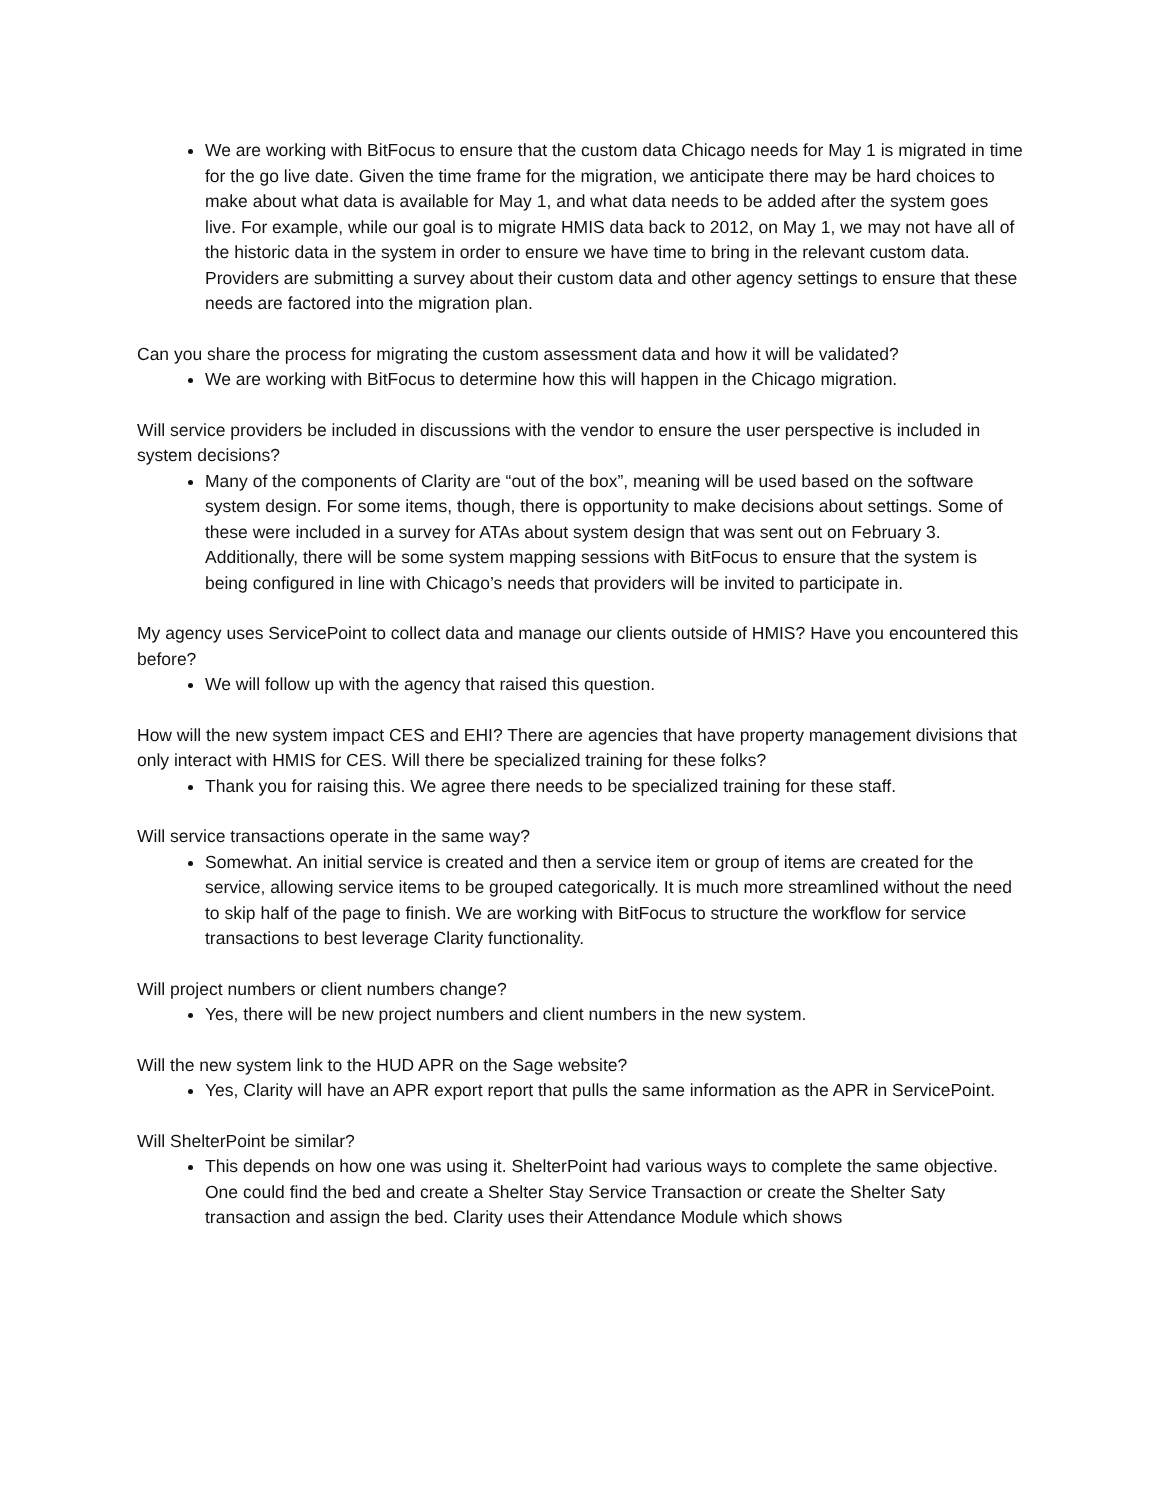We are working with BitFocus to ensure that the custom data Chicago needs for May 1 is migrated in time for the go live date. Given the time frame for the migration, we anticipate there may be hard choices to make about what data is available for May 1, and what data needs to be added after the system goes live. For example, while our goal is to migrate HMIS data back to 2012, on May 1, we may not have all of the historic data in the system in order to ensure we have time to bring in the relevant custom data. Providers are submitting a survey about their custom data and other agency settings to ensure that these needs are factored into the migration plan.
Can you share the process for migrating the custom assessment data and how it will be validated?
We are working with BitFocus to determine how this will happen in the Chicago migration.
Will service providers be included in discussions with the vendor to ensure the user perspective is included in system decisions?
Many of the components of Clarity are “out of the box”, meaning will be used based on the software system design. For some items, though, there is opportunity to make decisions about settings. Some of these were included in a survey for ATAs about system design that was sent out on February 3. Additionally, there will be some system mapping sessions with BitFocus to ensure that the system is being configured in line with Chicago’s needs that providers will be invited to participate in.
My agency uses ServicePoint to collect data and manage our clients outside of HMIS? Have you encountered this before?
We will follow up with the agency that raised this question.
How will the new system impact CES and EHI? There are agencies that have property management divisions that only interact with HMIS for CES. Will there be specialized training for these folks?
Thank you for raising this. We agree there needs to be specialized training for these staff.
Will service transactions operate in the same way?
Somewhat. An initial service is created and then a service item or group of items are created for the service, allowing service items to be grouped categorically. It is much more streamlined without the need to skip half of the page to finish. We are working with BitFocus to structure the workflow for service transactions to best leverage Clarity functionality.
Will project numbers or client numbers change?
Yes, there will be new project numbers and client numbers in the new system.
Will the new system link to the HUD APR on the Sage website?
Yes, Clarity will have an APR export report that pulls the same information as the APR in ServicePoint.
Will ShelterPoint be similar?
This depends on how one was using it. ShelterPoint had various ways to complete the same objective. One could find the bed and create a Shelter Stay Service Transaction or create the Shelter Saty transaction and assign the bed. Clarity uses their Attendance Module which shows